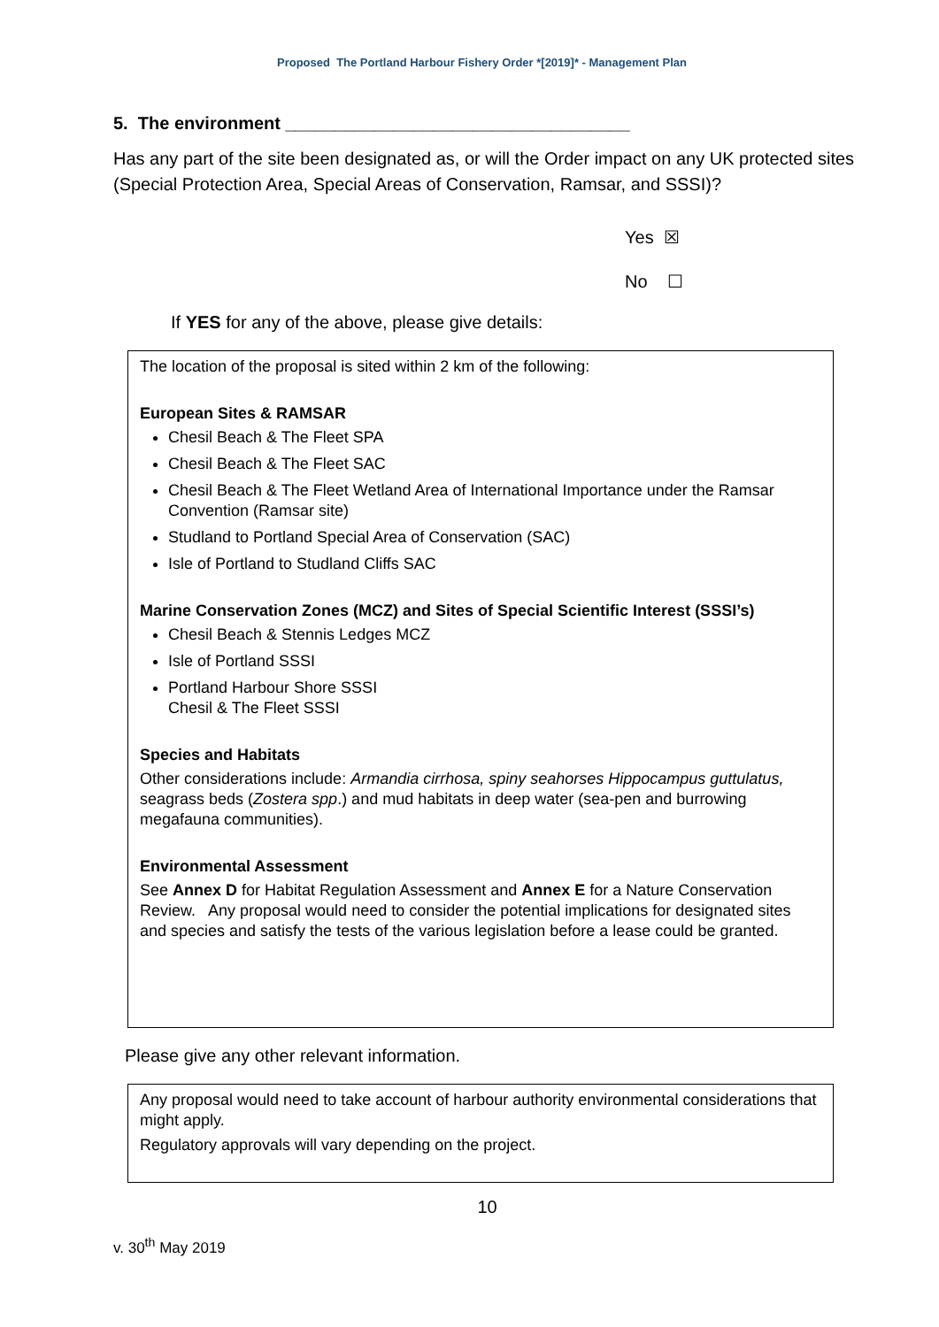Proposed The Portland Harbour Fishery Order *[2019]* - Management Plan
5. The environment ___________________________________
Has any part of the site been designated as, or will the Order impact on any UK protected sites (Special Protection Area, Special Areas of Conservation, Ramsar, and SSSI)?
Yes ☒
No ☐
If YES for any of the above, please give details:
The location of the proposal is sited within 2 km of the following:
European Sites & RAMSAR
Chesil Beach & The Fleet SPA
Chesil Beach & The Fleet SAC
Chesil Beach & The Fleet Wetland Area of International Importance under the Ramsar Convention (Ramsar site)
Studland to Portland Special Area of Conservation (SAC)
Isle of Portland to Studland Cliffs SAC
Marine Conservation Zones (MCZ) and Sites of Special Scientific Interest (SSSI’s)
Chesil Beach & Stennis Ledges MCZ
Isle of Portland SSSI
Portland Harbour Shore SSSI
Chesil & The Fleet SSSI
Species and Habitats
Other considerations include: Armandia cirrhosa, spiny seahorses Hippocampus guttulatus, seagrass beds (Zostera spp.) and mud habitats in deep water (sea-pen and burrowing megafauna communities).
Environmental Assessment
See Annex D for Habitat Regulation Assessment and Annex E for a Nature Conservation Review. Any proposal would need to consider the potential implications for designated sites and species and satisfy the tests of the various legislation before a lease could be granted.
Please give any other relevant information.
Any proposal would need to take account of harbour authority environmental considerations that might apply.
Regulatory approvals will vary depending on the project.
10
v. 30<sup>th</sup> May 2019